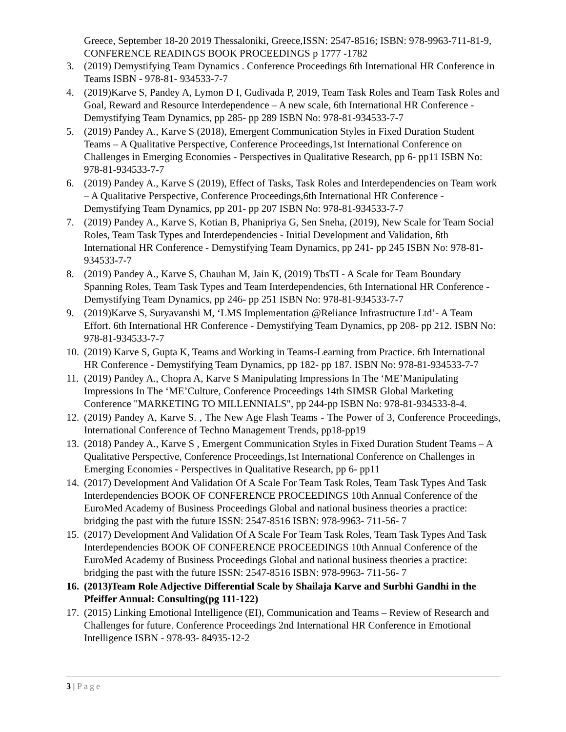Greece, September 18-20 2019 Thessaloniki, Greece,ISSN: 2547-8516; ISBN: 978-9963-711-81-9, CONFERENCE READINGS BOOK PROCEEDINGS p 1777 -1782
3. (2019) Demystifying Team Dynamics . Conference Proceedings 6th International HR Conference in Teams ISBN - 978-81- 934533-7-7
4. (2019)Karve S, Pandey A, Lymon D I, Gudivada P, 2019, Team Task Roles and Team Task Roles and Goal, Reward and Resource Interdependence – A new scale, 6th International HR Conference - Demystifying Team Dynamics, pp 285- pp 289 ISBN No: 978-81-934533-7-7
5. (2019) Pandey A., Karve S (2018), Emergent Communication Styles in Fixed Duration Student Teams – A Qualitative Perspective, Conference Proceedings,1st International Conference on Challenges in Emerging Economies - Perspectives in Qualitative Research, pp 6- pp11 ISBN No: 978-81-934533-7-7
6. (2019) Pandey A., Karve S (2019), Effect of Tasks, Task Roles and Interdependencies on Team work – A Qualitative Perspective, Conference Proceedings,6th International HR Conference - Demystifying Team Dynamics, pp 201- pp 207 ISBN No: 978-81-934533-7-7
7. (2019) Pandey A., Karve S, Kotian B, Phanipriya G, Sen Sneha, (2019), New Scale for Team Social Roles, Team Task Types and Interdependencies - Initial Development and Validation, 6th International HR Conference - Demystifying Team Dynamics, pp 241- pp 245 ISBN No: 978-81-934533-7-7
8. (2019) Pandey A., Karve S, Chauhan M, Jain K, (2019) TbsTI - A Scale for Team Boundary Spanning Roles, Team Task Types and Team Interdependencies, 6th International HR Conference - Demystifying Team Dynamics, pp 246- pp 251 ISBN No: 978-81-934533-7-7
9. (2019)Karve S, Suryavanshi M, ‘LMS Implementation @Reliance Infrastructure Ltd’- A Team Effort. 6th International HR Conference - Demystifying Team Dynamics, pp 208- pp 212. ISBN No: 978-81-934533-7-7
10.
(2019) Karve S, Gupta K, Teams and Working in Teams-Learning from Practice. 6th International HR Conference - Demystifying Team Dynamics, pp 182- pp 187. ISBN No: 978-81-934533-7-7
11.
(2019) Pandey A., Chopra A, Karve S Manipulating Impressions In The ‘ME’Manipulating Impressions In The ‘ME’Culture, Conference Proceedings 14th SIMSR Global Marketing Conference "MARKETING TO MILLENNIALS", pp 244-pp ISBN No: 978-81-934533-8-4.
12.
(2019) Pandey A, Karve S. , The New Age Flash Teams - The Power of 3, Conference Proceedings, International Conference of Techno Management Trends, pp18-pp19
13.
(2018) Pandey A., Karve S , Emergent Communication Styles in Fixed Duration Student Teams – A Qualitative Perspective, Conference Proceedings,1st International Conference on Challenges in Emerging Economies - Perspectives in Qualitative Research, pp 6- pp11
14.
(2017) Development And Validation Of A Scale For Team Task Roles, Team Task Types And Task Interdependencies BOOK OF CONFERENCE PROCEEDINGS 10th Annual Conference of the EuroMed Academy of Business Proceedings Global and national business theories a practice: bridging the past with the future ISSN: 2547-8516 ISBN: 978-9963- 711-56- 7
15.
(2017) Development And Validation Of A Scale For Team Task Roles, Team Task Types And Task Interdependencies BOOK OF CONFERENCE PROCEEDINGS 10th Annual Conference of the EuroMed Academy of Business Proceedings Global and national business theories a practice: bridging the past with the future ISSN: 2547-8516 ISBN: 978-9963- 711-56- 7
16.
(2013)Team Role Adjective Differential Scale by Shailaja Karve and Surbhi Gandhi in the Pfeiffer Annual: Consulting(pg 111-122)
17.
(2015) Linking Emotional Intelligence (EI), Communication and Teams – Review of Research and Challenges for future. Conference Proceedings 2nd International HR Conference in Emotional Intelligence ISBN - 978-93- 84935-12-2
3 | Page